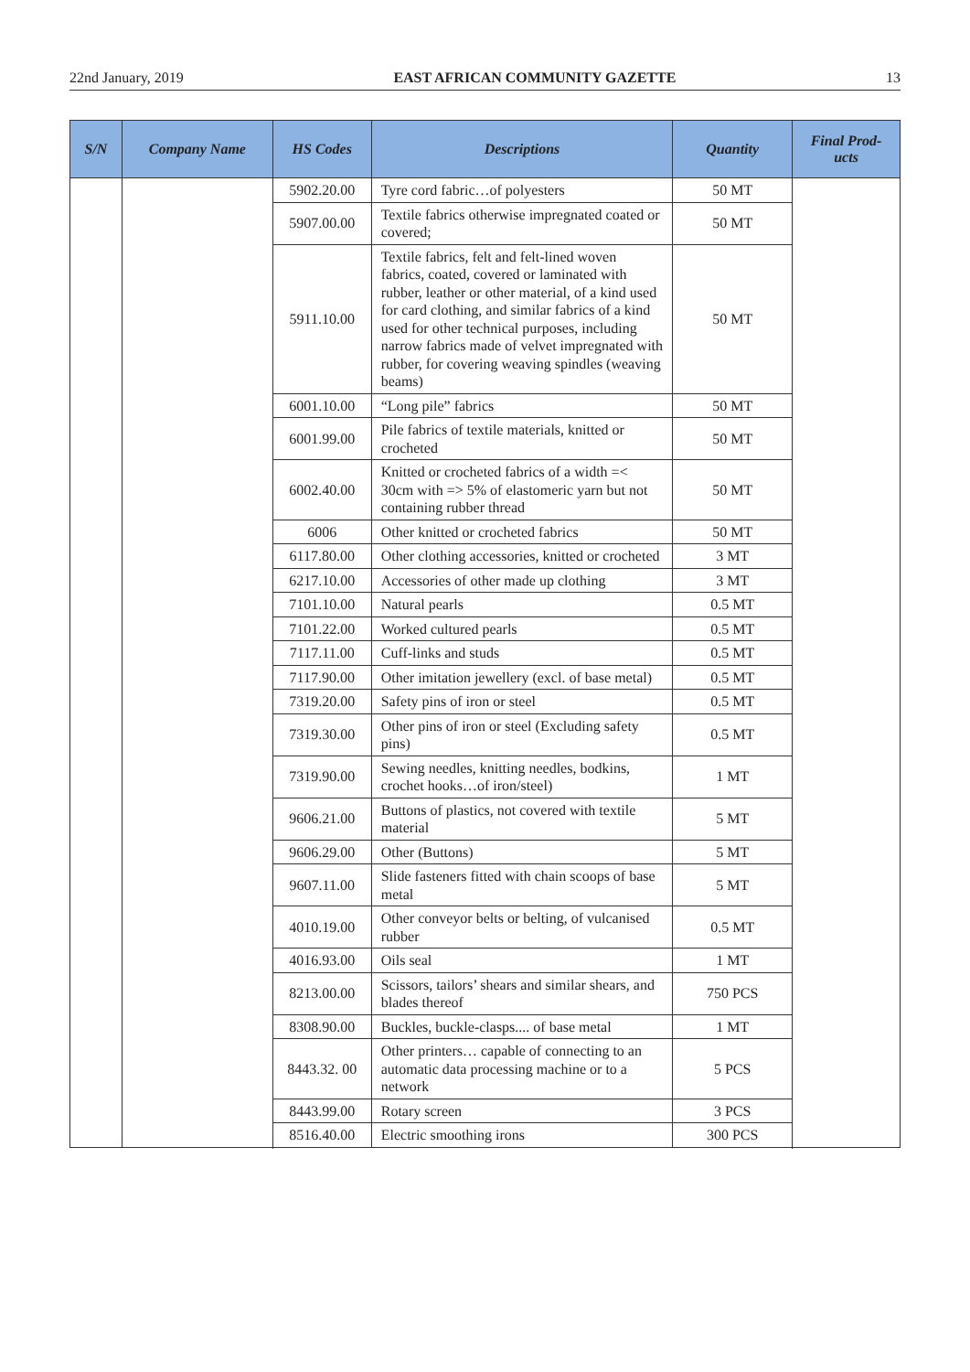22nd January, 2019 EAST AFRICAN COMMUNITY GAZETTE 13
| S/N | Company Name | HS Codes | Descriptions | Quantity | Final Prod- ucts |
| --- | --- | --- | --- | --- | --- |
| | | 5902.20.00 | Tyre cord fabric…of polyesters | 50 MT | |
| | | 5907.00.00 | Textile fabrics otherwise impregnated coated or covered; | 50 MT | |
| | | 5911.10.00 | Textile fabrics, felt and felt-lined woven fabrics, coated, covered or laminated with rubber, leather or other material, of a kind used for card clothing, and similar fabrics of a kind used for other technical purposes, including narrow fabrics made of velvet impregnated with rubber, for covering weaving spindles (weaving beams) | 50 MT | |
| | | 6001.10.00 | “Long pile” fabrics | 50 MT | |
| | | 6001.99.00 | Pile fabrics of textile materials, knitted or crocheted | 50 MT | |
| | | 6002.40.00 | Knitted or crocheted fabrics of a width =< 30cm with => 5% of elastomeric yarn but not containing rubber thread | 50 MT | |
| | | 6006 | Other knitted or crocheted fabrics | 50 MT | |
| | | 6117.80.00 | Other clothing accessories, knitted or crocheted | 3 MT | |
| | | 6217.10.00 | Accessories of other made up clothing | 3 MT | |
| | | 7101.10.00 | Natural pearls | 0.5 MT | |
| | | 7101.22.00 | Worked cultured pearls | 0.5 MT | |
| | | 7117.11.00 | Cuff-links and studs | 0.5 MT | |
| | | 7117.90.00 | Other imitation jewellery (excl. of base metal) | 0.5 MT | |
| | | 7319.20.00 | Safety pins of iron or steel | 0.5 MT | |
| | | 7319.30.00 | Other pins of iron or steel (Excluding safety pins) | 0.5 MT | |
| | | 7319.90.00 | Sewing needles, knitting needles, bodkins, crochet hooks…of iron/steel) | 1 MT | |
| | | 9606.21.00 | Buttons of plastics, not covered with textile material | 5 MT | |
| | | 9606.29.00 | Other (Buttons) | 5 MT | |
| | | 9607.11.00 | Slide fasteners fitted with chain scoops of base metal | 5 MT | |
| | | 4010.19.00 | Other conveyor belts or belting, of vulcanised rubber | 0.5 MT | |
| | | 4016.93.00 | Oils seal | 1 MT | |
| | | 8213.00.00 | Scissors, tailors’ shears and similar shears, and blades thereof | 750 PCS | |
| | | 8308.90.00 | Buckles, buckle-clasps.... of base metal | 1 MT | |
| | | 8443.32. 00 | Other printers… capable of connecting to an automatic data processing machine or to a network | 5 PCS | |
| | | 8443.99.00 | Rotary screen | 3 PCS | |
| | | 8516.40.00 | Electric smoothing irons | 300 PCS | |